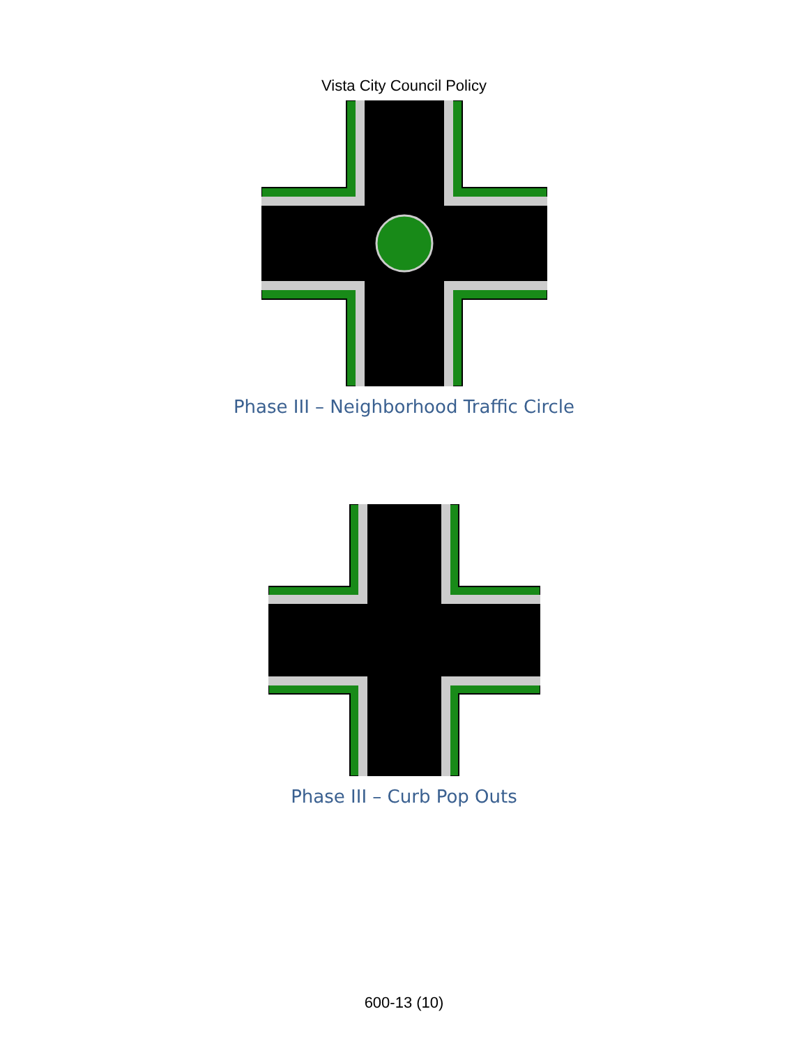Vista City Council Policy
Phase III – Neighborhood Traffic Circle
Phase III – Curb Pop Outs
600-13 (10)